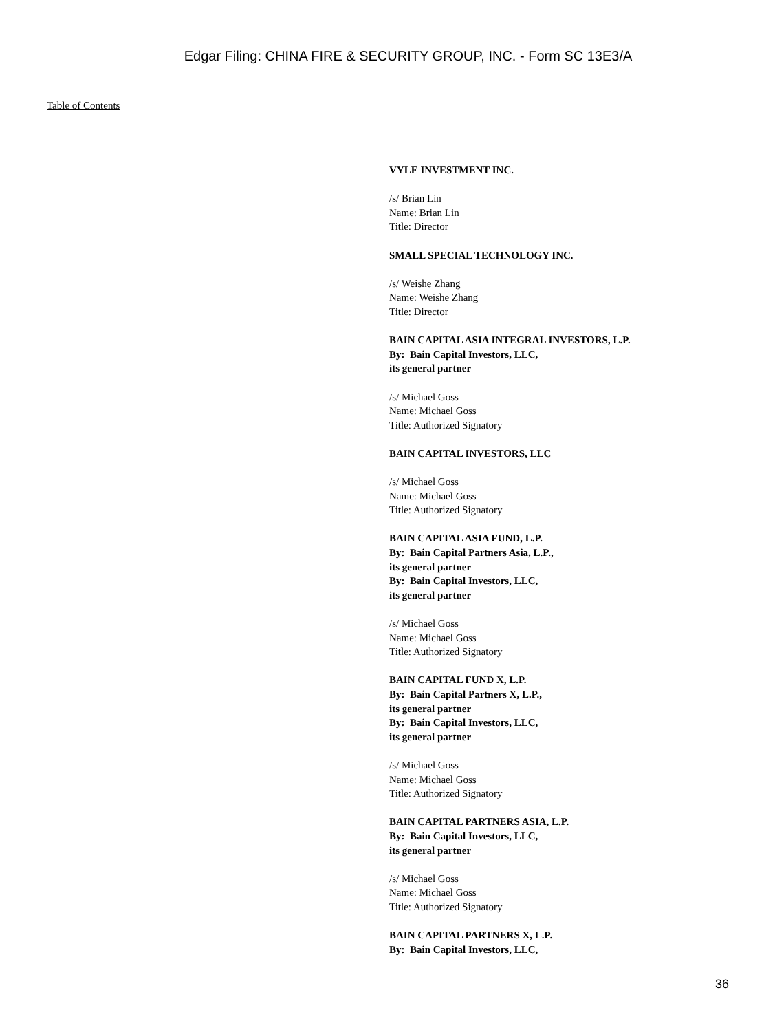Edgar Filing: CHINA FIRE & SECURITY GROUP, INC. - Form SC 13E3/A
Table of Contents
VYLE INVESTMENT INC.
/s/ Brian Lin
Name: Brian Lin
Title: Director
SMALL SPECIAL TECHNOLOGY INC.
/s/ Weishe Zhang
Name: Weishe Zhang
Title: Director
BAIN CAPITAL ASIA INTEGRAL INVESTORS, L.P.
By: Bain Capital Investors, LLC,
its general partner
/s/ Michael Goss
Name: Michael Goss
Title: Authorized Signatory
BAIN CAPITAL INVESTORS, LLC
/s/ Michael Goss
Name: Michael Goss
Title: Authorized Signatory
BAIN CAPITAL ASIA FUND, L.P.
By: Bain Capital Partners Asia, L.P.,
its general partner
By: Bain Capital Investors, LLC,
its general partner
/s/ Michael Goss
Name: Michael Goss
Title: Authorized Signatory
BAIN CAPITAL FUND X, L.P.
By: Bain Capital Partners X, L.P.,
its general partner
By: Bain Capital Investors, LLC,
its general partner
/s/ Michael Goss
Name: Michael Goss
Title: Authorized Signatory
BAIN CAPITAL PARTNERS ASIA, L.P.
By: Bain Capital Investors, LLC,
its general partner
/s/ Michael Goss
Name: Michael Goss
Title: Authorized Signatory
BAIN CAPITAL PARTNERS X, L.P.
By: Bain Capital Investors, LLC,
36